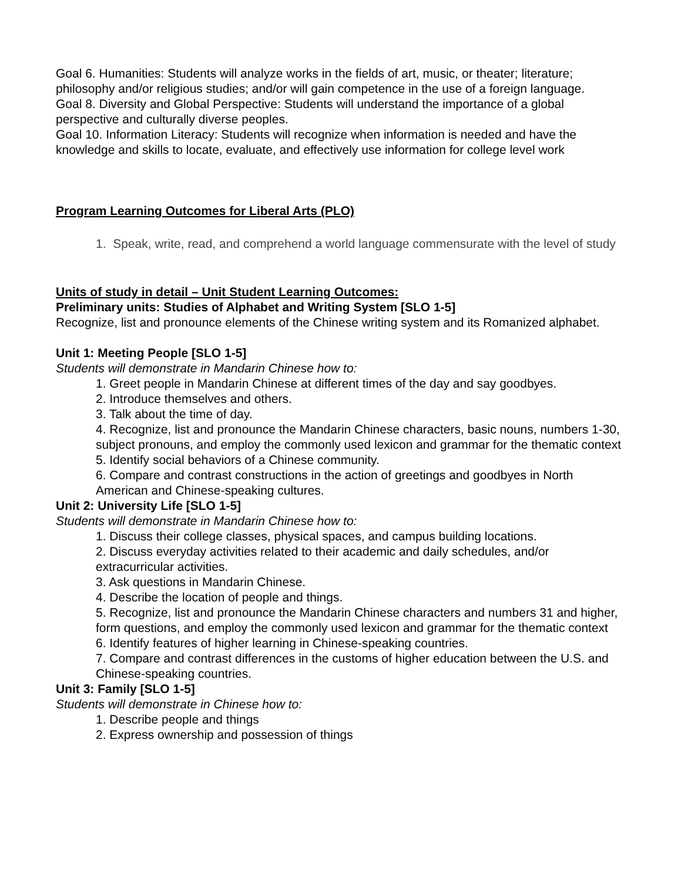Goal 6. Humanities: Students will analyze works in the fields of art, music, or theater; literature; philosophy and/or religious studies; and/or will gain competence in the use of a foreign language.
Goal 8. Diversity and Global Perspective: Students will understand the importance of a global perspective and culturally diverse peoples.
Goal 10. Information Literacy: Students will recognize when information is needed and have the knowledge and skills to locate, evaluate, and effectively use information for college level work
Program Learning Outcomes for Liberal Arts (PLO)
1. Speak, write, read, and comprehend a world language commensurate with the level of study
Units of study in detail – Unit Student Learning Outcomes:
Preliminary units: Studies of Alphabet and Writing System [SLO 1-5]
Recognize, list and pronounce elements of the Chinese writing system and its Romanized alphabet.
Unit 1: Meeting People [SLO 1-5]
Students will demonstrate in Mandarin Chinese how to:
1. Greet people in Mandarin Chinese at different times of the day and say goodbyes.
2. Introduce themselves and others.
3. Talk about the time of day.
4. Recognize, list and pronounce the Mandarin Chinese characters, basic nouns, numbers 1-30, subject pronouns, and employ the commonly used lexicon and grammar for the thematic context
5. Identify social behaviors of a Chinese community.
6. Compare and contrast constructions in the action of greetings and goodbyes in North American and Chinese-speaking cultures.
Unit 2: University Life [SLO 1-5]
Students will demonstrate in Mandarin Chinese how to:
1. Discuss their college classes, physical spaces, and campus building locations.
2. Discuss everyday activities related to their academic and daily schedules, and/or extracurricular activities.
3. Ask questions in Mandarin Chinese.
4. Describe the location of people and things.
5. Recognize, list and pronounce the Mandarin Chinese characters and numbers 31 and higher, form questions, and employ the commonly used lexicon and grammar for the thematic context
6. Identify features of higher learning in Chinese-speaking countries.
7. Compare and contrast differences in the customs of higher education between the U.S. and Chinese-speaking countries.
Unit 3: Family [SLO 1-5]
Students will demonstrate in Chinese how to:
1. Describe people and things
2. Express ownership and possession of things